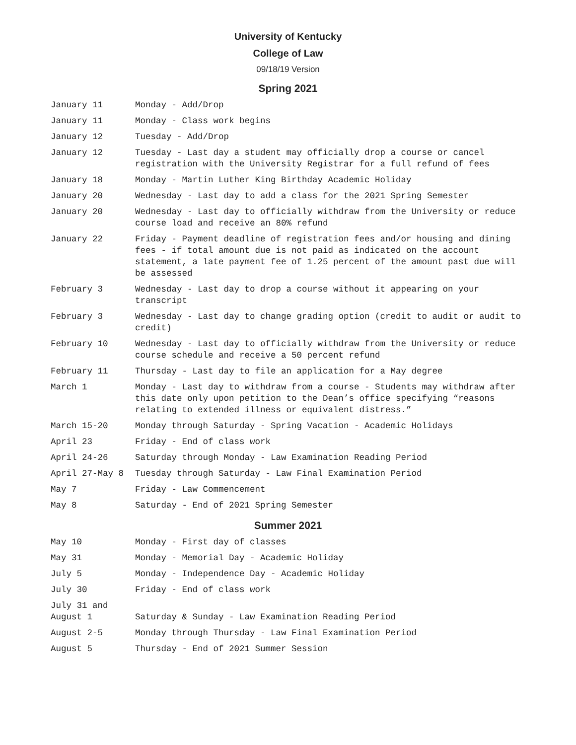University of Kentucky
College of Law
09/18/19 Version
Spring 2021
| January 11 | Monday - Add/Drop |
| January 11 | Monday - Class work begins |
| January 12 | Tuesday - Add/Drop |
| January 12 | Tuesday - Last day a student may officially drop a course or cancel registration with the University Registrar for a full refund of fees |
| January 18 | Monday - Martin Luther King Birthday Academic Holiday |
| January 20 | Wednesday - Last day to add a class for the 2021 Spring Semester |
| January 20 | Wednesday - Last day to officially withdraw from the University or reduce course load and receive an 80% refund |
| January 22 | Friday - Payment deadline of registration fees and/or housing and dining fees - if total amount due is not paid as indicated on the account statement, a late payment fee of 1.25 percent of the amount past due will be assessed |
| February 3 | Wednesday - Last day to drop a course without it appearing on your transcript |
| February 3 | Wednesday - Last day to change grading option (credit to audit or audit to credit) |
| February 10 | Wednesday - Last day to officially withdraw from the University or reduce course schedule and receive a 50 percent refund |
| February 11 | Thursday - Last day to file an application for a May degree |
| March 1 | Monday - Last day to withdraw from a course - Students may withdraw after this date only upon petition to the Dean’s office specifying “reasons relating to extended illness or equivalent distress.” |
| March 15-20 | Monday through Saturday - Spring Vacation - Academic Holidays |
| April 23 | Friday - End of class work |
| April 24-26 | Saturday through Monday - Law Examination Reading Period |
| April 27-May 8 | Tuesday through Saturday - Law Final Examination Period |
| May 7 | Friday - Law Commencement |
| May 8 | Saturday - End of 2021 Spring Semester |
Summer 2021
| May 10 | Monday - First day of classes |
| May 31 | Monday - Memorial Day - Academic Holiday |
| July 5 | Monday - Independence Day - Academic Holiday |
| July 30 | Friday - End of class work |
| July 31 and August 1 | Saturday & Sunday - Law Examination Reading Period |
| August 2-5 | Monday through Thursday - Law Final Examination Period |
| August 5 | Thursday - End of 2021 Summer Session |